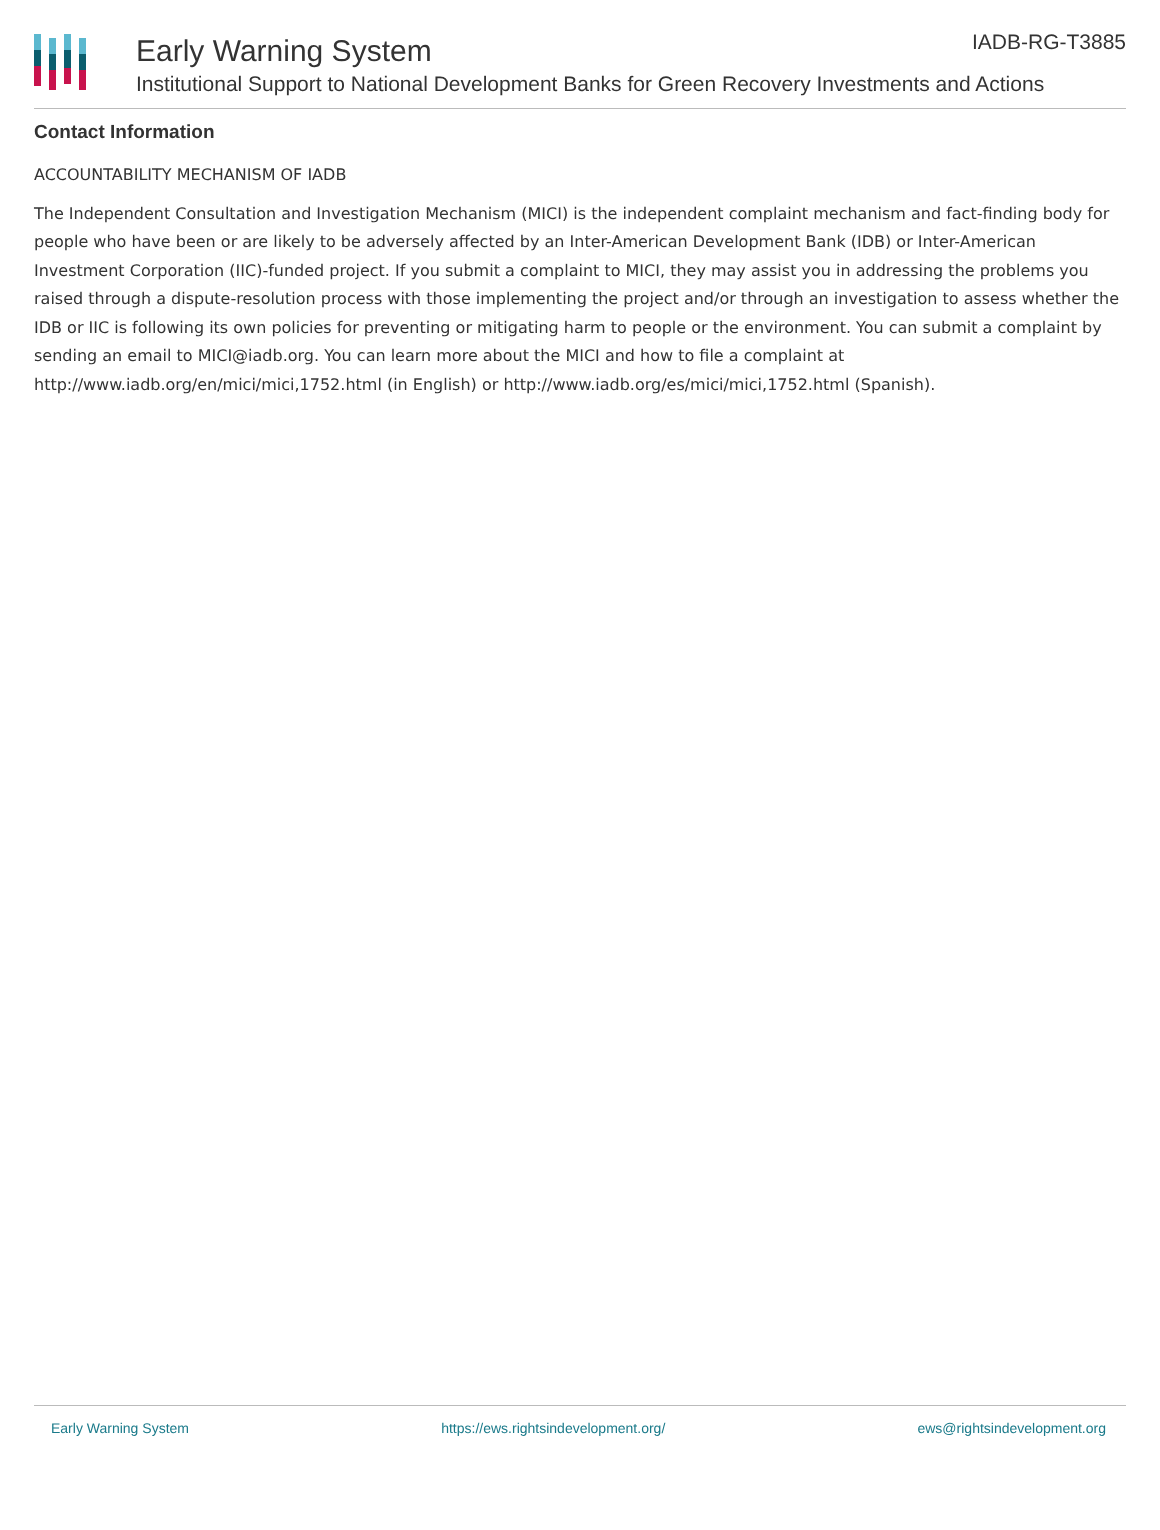Early Warning System IADB-RG-T3885
Institutional Support to National Development Banks for Green Recovery Investments and Actions
Contact Information
ACCOUNTABILITY MECHANISM OF IADB
The Independent Consultation and Investigation Mechanism (MICI) is the independent complaint mechanism and fact-finding body for people who have been or are likely to be adversely affected by an Inter-American Development Bank (IDB) or Inter-American Investment Corporation (IIC)-funded project. If you submit a complaint to MICI, they may assist you in addressing the problems you raised through a dispute-resolution process with those implementing the project and/or through an investigation to assess whether the IDB or IIC is following its own policies for preventing or mitigating harm to people or the environment. You can submit a complaint by sending an email to MICI@iadb.org. You can learn more about the MICI and how to file a complaint at http://www.iadb.org/en/mici/mici,1752.html (in English) or http://www.iadb.org/es/mici/mici,1752.html (Spanish).
Early Warning System https://ews.rightsindevelopment.org/ ews@rightsindevelopment.org